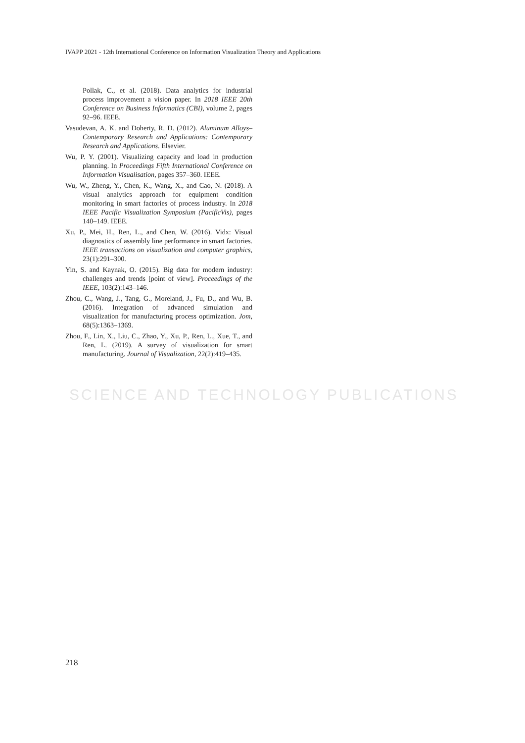IVAPP 2021 - 12th International Conference on Information Visualization Theory and Applications
SCIENCE AND TECHNOLOGY PUBLICATIONS
Pollak, C., et al. (2018). Data analytics for industrial process improvement a vision paper. In 2018 IEEE 20th Conference on Business Informatics (CBI), volume 2, pages 92–96. IEEE.
Vasudevan, A. K. and Doherty, R. D. (2012). Aluminum Alloys–Contemporary Research and Applications: Contemporary Research and Applications. Elsevier.
Wu, P. Y. (2001). Visualizing capacity and load in production planning. In Proceedings Fifth International Conference on Information Visualisation, pages 357–360. IEEE.
Wu, W., Zheng, Y., Chen, K., Wang, X., and Cao, N. (2018). A visual analytics approach for equipment condition monitoring in smart factories of process industry. In 2018 IEEE Pacific Visualization Symposium (PacificVis), pages 140–149. IEEE.
Xu, P., Mei, H., Ren, L., and Chen, W. (2016). Vidx: Visual diagnostics of assembly line performance in smart factories. IEEE transactions on visualization and computer graphics, 23(1):291–300.
Yin, S. and Kaynak, O. (2015). Big data for modern industry: challenges and trends [point of view]. Proceedings of the IEEE, 103(2):143–146.
Zhou, C., Wang, J., Tang, G., Moreland, J., Fu, D., and Wu, B. (2016). Integration of advanced simulation and visualization for manufacturing process optimization. Jom, 68(5):1363–1369.
Zhou, F., Lin, X., Liu, C., Zhao, Y., Xu, P., Ren, L., Xue, T., and Ren, L. (2019). A survey of visualization for smart manufacturing. Journal of Visualization, 22(2):419–435.
218